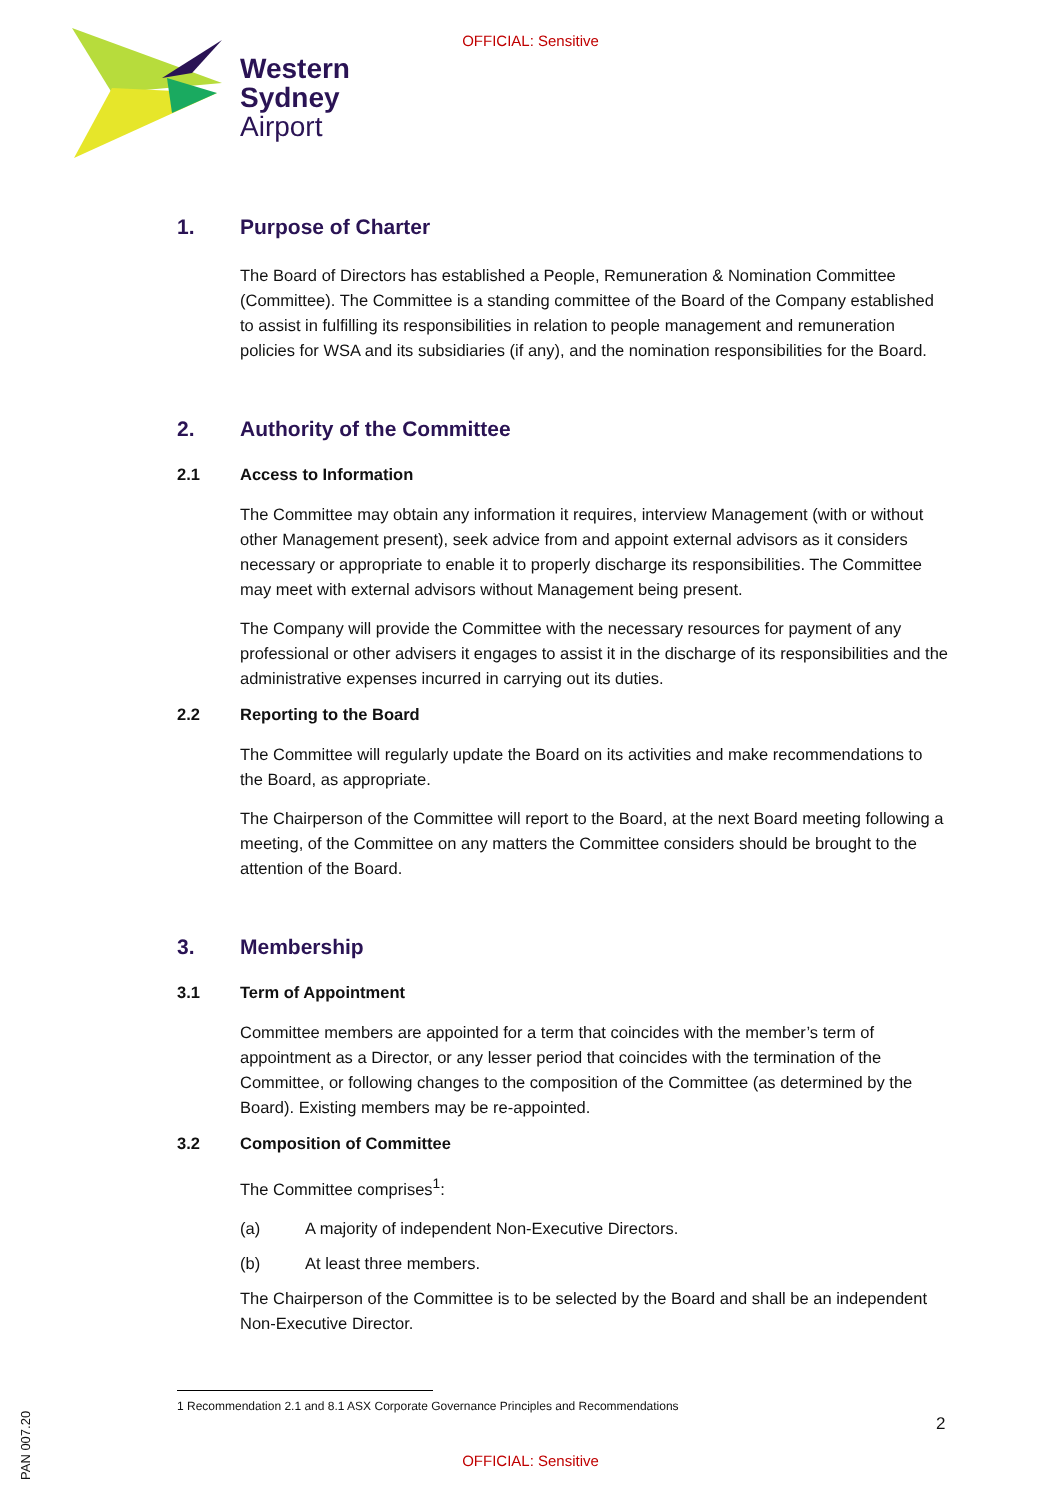OFFICIAL: Sensitive
Western
Sydney
Airport
1. Purpose of Charter
The Board of Directors has established a People, Remuneration & Nomination Committee (Committee). The Committee is a standing committee of the Board of the Company established to assist in fulfilling its responsibilities in relation to people management and remuneration policies for WSA and its subsidiaries (if any), and the nomination responsibilities for the Board.
2. Authority of the Committee
2.1 Access to Information
The Committee may obtain any information it requires, interview Management (with or without other Management present), seek advice from and appoint external advisors as it considers necessary or appropriate to enable it to properly discharge its responsibilities. The Committee may meet with external advisors without Management being present.
The Company will provide the Committee with the necessary resources for payment of any professional or other advisers it engages to assist it in the discharge of its responsibilities and the administrative expenses incurred in carrying out its duties.
2.2 Reporting to the Board
The Committee will regularly update the Board on its activities and make recommendations to the Board, as appropriate.
The Chairperson of the Committee will report to the Board, at the next Board meeting following a meeting, of the Committee on any matters the Committee considers should be brought to the attention of the Board.
3. Membership
3.1 Term of Appointment
Committee members are appointed for a term that coincides with the member’s term of appointment as a Director, or any lesser period that coincides with the termination of the Committee, or following changes to the composition of the Committee (as determined by the Board). Existing members may be re-appointed.
3.2 Composition of Committee
The Committee comprises<sup>1</sup>:
(a) A majority of independent Non-Executive Directors.
(b) At least three members.
The Chairperson of the Committee is to be selected by the Board and shall be an independent Non-Executive Director.
1 Recommendation 2.1 and 8.1 ASX Corporate Governance Principles and Recommendations
2
OFFICIAL: Sensitive
PAN 007.20